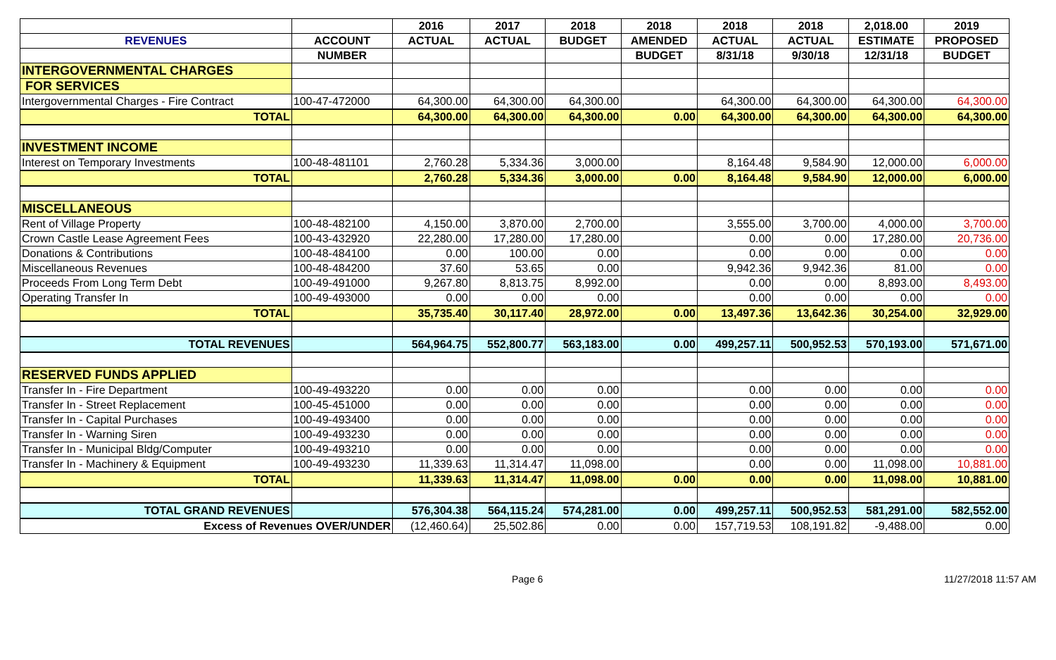| | | 2016 | 2017 | 2018 | 2018 | 2018 | 2018 | 2,018.00 | 2019 |
| --- | --- | --- | --- | --- | --- | --- | --- | --- | --- |
| REVENUES | ACCOUNT | ACTUAL | ACTUAL | BUDGET | AMENDED | ACTUAL | ACTUAL | ESTIMATE | PROPOSED |
| | NUMBER | | | | BUDGET | 8/31/18 | 9/30/18 | 12/31/18 | BUDGET |
| INTERGOVERNMENTAL CHARGES | | | | | | | | | |
| FOR SERVICES | | | | | | | | | |
| Intergovernmental Charges - Fire Contract | 100-47-472000 | 64,300.00 | 64,300.00 | 64,300.00 | | 64,300.00 | 64,300.00 | 64,300.00 | 64,300.00 |
| TOTAL | | 64,300.00 | 64,300.00 | 64,300.00 | 0.00 | 64,300.00 | 64,300.00 | 64,300.00 | 64,300.00 |
| INVESTMENT INCOME | | | | | | | | | |
| Interest on Temporary Investments | 100-48-481101 | 2,760.28 | 5,334.36 | 3,000.00 | | 8,164.48 | 9,584.90 | 12,000.00 | 6,000.00 |
| TOTAL | | 2,760.28 | 5,334.36 | 3,000.00 | 0.00 | 8,164.48 | 9,584.90 | 12,000.00 | 6,000.00 |
| MISCELLANEOUS | | | | | | | | | |
| Rent of Village Property | 100-48-482100 | 4,150.00 | 3,870.00 | 2,700.00 | | 3,555.00 | 3,700.00 | 4,000.00 | 3,700.00 |
| Crown Castle Lease Agreement Fees | 100-43-432920 | 22,280.00 | 17,280.00 | 17,280.00 | | 0.00 | 0.00 | 17,280.00 | 20,736.00 |
| Donations & Contributions | 100-48-484100 | 0.00 | 100.00 | 0.00 | | 0.00 | 0.00 | 0.00 | 0.00 |
| Miscellaneous Revenues | 100-48-484200 | 37.60 | 53.65 | 0.00 | | 9,942.36 | 9,942.36 | 81.00 | 0.00 |
| Proceeds From Long Term Debt | 100-49-491000 | 9,267.80 | 8,813.75 | 8,992.00 | | 0.00 | 0.00 | 8,893.00 | 8,493.00 |
| Operating Transfer In | 100-49-493000 | 0.00 | 0.00 | 0.00 | | 0.00 | 0.00 | 0.00 | 0.00 |
| TOTAL | | 35,735.40 | 30,117.40 | 28,972.00 | 0.00 | 13,497.36 | 13,642.36 | 30,254.00 | 32,929.00 |
| TOTAL REVENUES | | 564,964.75 | 552,800.77 | 563,183.00 | 0.00 | 499,257.11 | 500,952.53 | 570,193.00 | 571,671.00 |
| RESERVED FUNDS APPLIED | | | | | | | | | |
| Transfer In - Fire Department | 100-49-493220 | 0.00 | 0.00 | 0.00 | | 0.00 | 0.00 | 0.00 | 0.00 |
| Transfer In - Street Replacement | 100-45-451000 | 0.00 | 0.00 | 0.00 | | 0.00 | 0.00 | 0.00 | 0.00 |
| Transfer In - Capital Purchases | 100-49-493400 | 0.00 | 0.00 | 0.00 | | 0.00 | 0.00 | 0.00 | 0.00 |
| Transfer In - Warning Siren | 100-49-493230 | 0.00 | 0.00 | 0.00 | | 0.00 | 0.00 | 0.00 | 0.00 |
| Transfer In - Municipal Bldg/Computer | 100-49-493210 | 0.00 | 0.00 | 0.00 | | 0.00 | 0.00 | 0.00 | 0.00 |
| Transfer In - Machinery & Equipment | 100-49-493230 | 11,339.63 | 11,314.47 | 11,098.00 | | 0.00 | 0.00 | 11,098.00 | 10,881.00 |
| TOTAL | | 11,339.63 | 11,314.47 | 11,098.00 | 0.00 | 0.00 | 0.00 | 11,098.00 | 10,881.00 |
| TOTAL GRAND REVENUES | | 576,304.38 | 564,115.24 | 574,281.00 | 0.00 | 499,257.11 | 500,952.53 | 581,291.00 | 582,552.00 |
| Excess of Revenues OVER/UNDER | | (12,460.64) | 25,502.86 | 0.00 | 0.00 | 157,719.53 | 108,191.82 | -9,488.00 | 0.00 |
Page 6 11/27/2018 11:57 AM